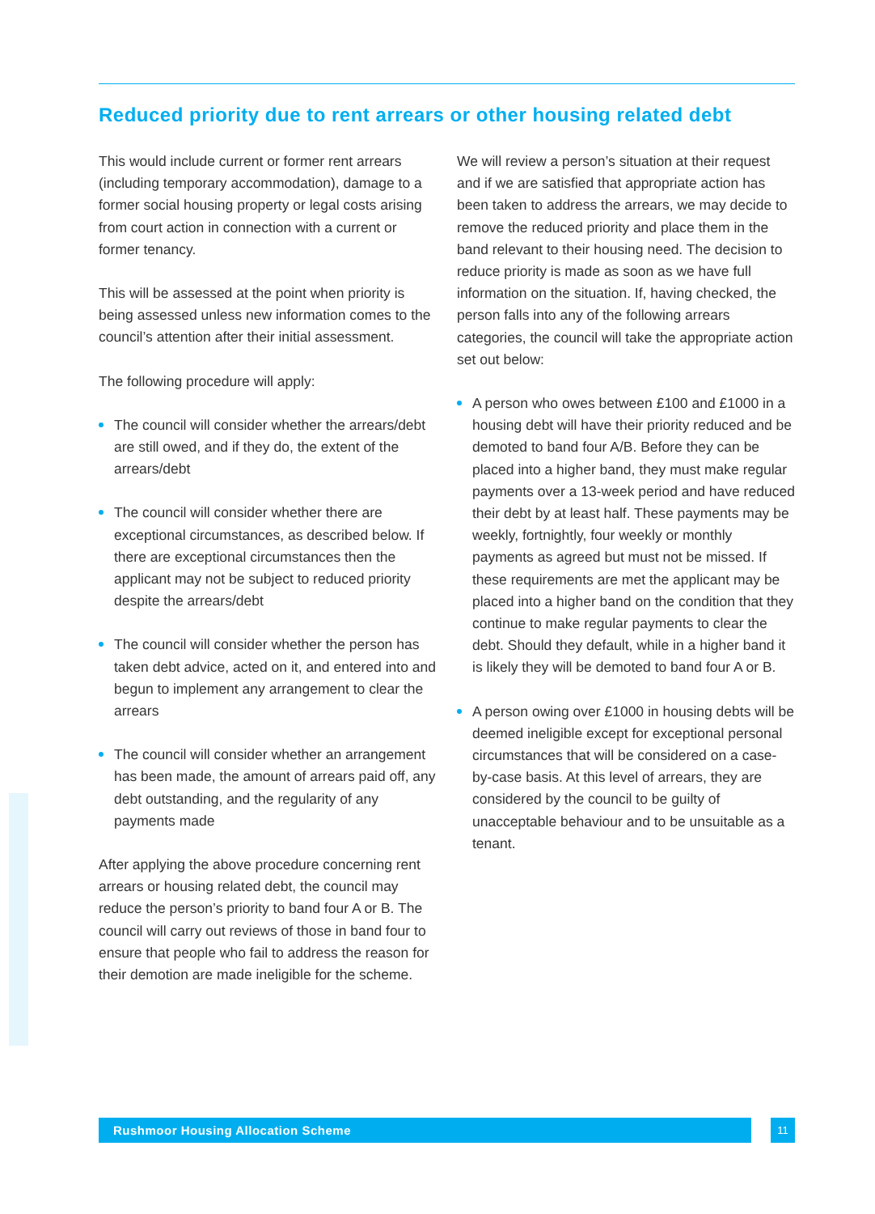Reduced priority due to rent arrears or other housing related debt
This would include current or former rent arrears (including temporary accommodation), damage to a former social housing property or legal costs arising from court action in connection with a current or former tenancy.
This will be assessed at the point when priority is being assessed unless new information comes to the council’s attention after their initial assessment.
The following procedure will apply:
The council will consider whether the arrears/debt are still owed, and if they do, the extent of the arrears/debt
The council will consider whether there are exceptional circumstances, as described below. If there are exceptional circumstances then the applicant may not be subject to reduced priority despite the arrears/debt
The council will consider whether the person has taken debt advice, acted on it, and entered into and begun to implement any arrangement to clear the arrears
The council will consider whether an arrangement has been made, the amount of arrears paid off, any debt outstanding, and the regularity of any payments made
After applying the above procedure concerning rent arrears or housing related debt, the council may reduce the person’s priority to band four A or B. The council will carry out reviews of those in band four to ensure that people who fail to address the reason for their demotion are made ineligible for the scheme.
We will review a person’s situation at their request and if we are satisfied that appropriate action has been taken to address the arrears, we may decide to remove the reduced priority and place them in the band relevant to their housing need. The decision to reduce priority is made as soon as we have full information on the situation. If, having checked, the person falls into any of the following arrears categories, the council will take the appropriate action set out below:
A person who owes between £100 and £1000 in a housing debt will have their priority reduced and be demoted to band four A/B. Before they can be placed into a higher band, they must make regular payments over a 13-week period and have reduced their debt by at least half. These payments may be weekly, fortnightly, four weekly or monthly payments as agreed but must not be missed. If these requirements are met the applicant may be placed into a higher band on the condition that they continue to make regular payments to clear the debt. Should they default, while in a higher band it is likely they will be demoted to band four A or B.
A person owing over £1000 in housing debts will be deemed ineligible except for exceptional personal circumstances that will be considered on a case-by-case basis. At this level of arrears, they are considered by the council to be guilty of unacceptable behaviour and to be unsuitable as a tenant.
Rushmoor Housing Allocation Scheme 11